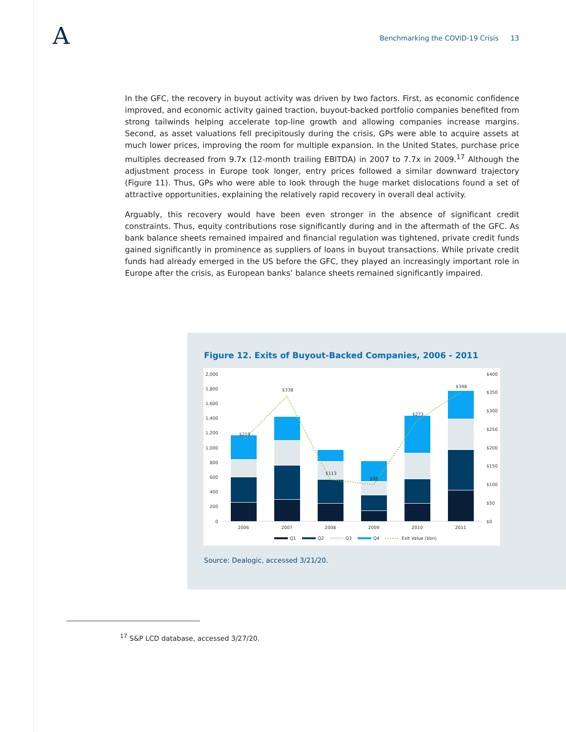A
Benchmarking the COVID-19 Crisis 13
In the GFC, the recovery in buyout activity was driven by two factors. First, as economic confidence improved, and economic activity gained traction, buyout-backed portfolio companies benefited from strong tailwinds helping accelerate top-line growth and allowing companies increase margins. Second, as asset valuations fell precipitously during the crisis, GPs were able to acquire assets at much lower prices, improving the room for multiple expansion. In the United States, purchase price multiples decreased from 9.7x (12-month trailing EBITDA) in 2007 to 7.7x in 2009.<sup>17</sup> Although the adjustment process in Europe took longer, entry prices followed a similar downward trajectory (Figure 11). Thus, GPs who were able to look through the huge market dislocations found a set of attractive opportunities, explaining the relatively rapid recovery in overall deal activity.
Arguably, this recovery would have been even stronger in the absence of significant credit constraints. Thus, equity contributions rose significantly during and in the aftermath of the GFC. As bank balance sheets remained impaired and financial regulation was tightened, private credit funds gained significantly in prominence as suppliers of loans in buyout transactions. While private credit funds had already emerged in the US before the GFC, they played an increasingly important role in Europe after the crisis, as European banks’ balance sheets remained significantly impaired.
Figure 12. Exits of Buyout-Backed Companies, 2006 - 2011
2,000
1,800
1,600
1,400
1,200
1,000
800
600
400
200
0
$400
$350
$300
$250
$200
$150
$100
$50
$0
$219
$338
$113
$98
$273
$348
2006
2007
2008
2009
2010
2011
Q1
Q2
Q3
Q4
Exit Value ($bn)
Source: Dealogic, accessed 3/21/20.
<sup>17</sup> S&P LCD database, accessed 3/27/20.